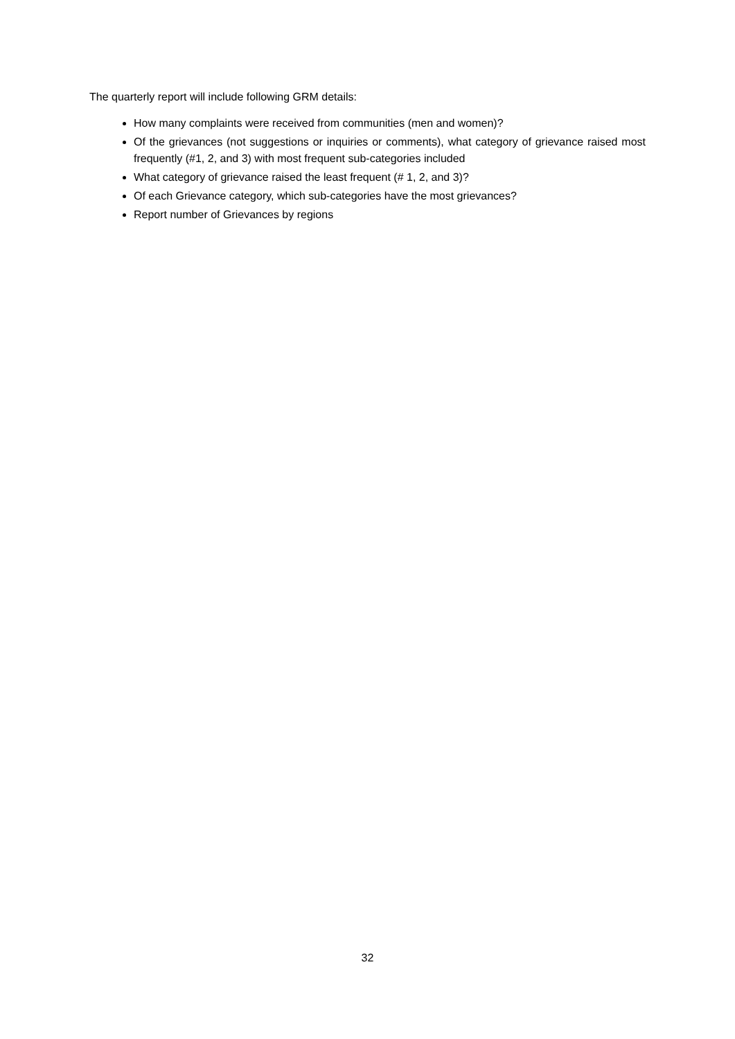The quarterly report will include following GRM details:
How many complaints were received from communities (men and women)?
Of the grievances (not suggestions or inquiries or comments), what category of grievance raised most frequently (#1, 2, and 3) with most frequent sub-categories included
What category of grievance raised the least frequent (# 1, 2, and 3)?
Of each Grievance category, which sub-categories have the most grievances?
Report number of Grievances by regions
32